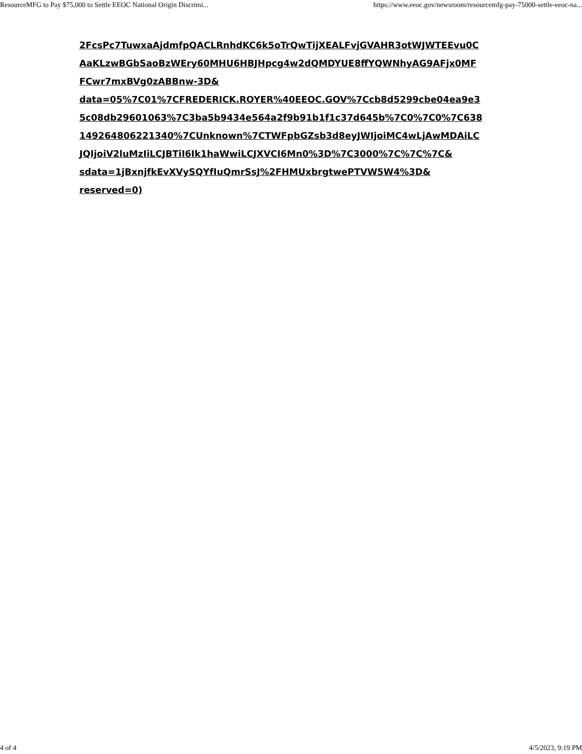ResourceMFG to Pay $75,000 to Settle EEOC National Origin Discrimi... https://www.eeoc.gov/newsroom/resourcemfg-pay-75000-settle-eeoc-na...
2FcsPc7TuwxaAjdmfpQACLRnhdKC6k5oTrQwTijXEALFvjGVAHR3otWJWTEEvu0C
AaKLzwBGbSaoBzWEry60MHU6HBJHpcg4w2dQMDYUE8ffYQWNhyAG9AFjx0MF
FCwr7mxBVg0zABBnw-3D&
data=05%7C01%7CFREDERICK.ROYER%40EEOC.GOV%7Ccb8d5299cbe04ea9e3
5c08db29601063%7C3ba5b9434e564a2f9b91b1f1c37d645b%7C0%7C0%7C638
149264806221340%7CUnknown%7CTWFpbGZsb3d8eyJWIjoiMC4wLjAwMDAiLC
JQIjoiV2luMzIiLCJBTiI6Ik1haWwiLCJXVCI6Mn0%3D%7C3000%7C%7C%7C&
sdata=1jBxnjfkEvXVySQYfIuQmrSsJ%2FHMUxbrgtwePTVW5W4%3D&
reserved=0)
4 of 4 4/5/2023, 9:19 PM